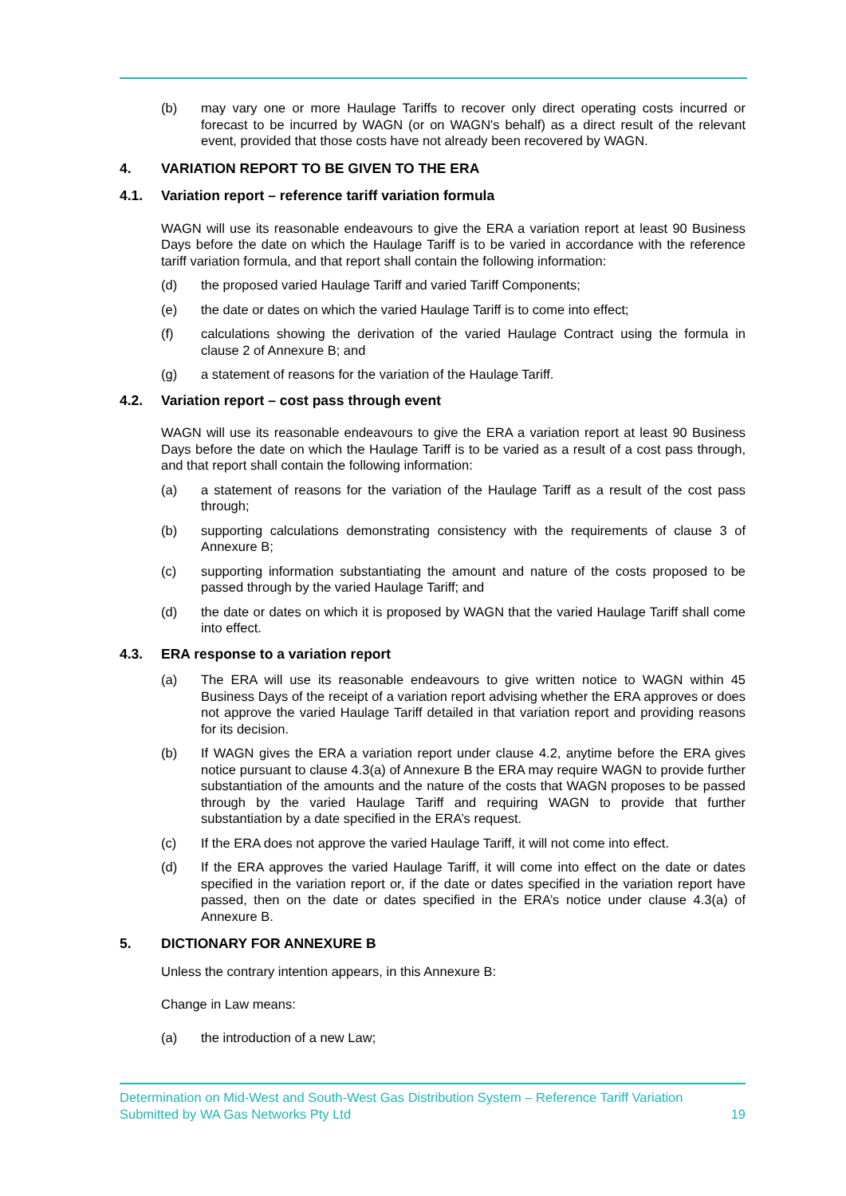(b) may vary one or more Haulage Tariffs to recover only direct operating costs incurred or forecast to be incurred by WAGN (or on WAGN's behalf) as a direct result of the relevant event, provided that those costs have not already been recovered by WAGN.
4. VARIATION REPORT TO BE GIVEN TO THE ERA
4.1. Variation report – reference tariff variation formula
WAGN will use its reasonable endeavours to give the ERA a variation report at least 90 Business Days before the date on which the Haulage Tariff is to be varied in accordance with the reference tariff variation formula, and that report shall contain the following information:
(d) the proposed varied Haulage Tariff and varied Tariff Components;
(e) the date or dates on which the varied Haulage Tariff is to come into effect;
(f) calculations showing the derivation of the varied Haulage Contract using the formula in clause 2 of Annexure B; and
(g) a statement of reasons for the variation of the Haulage Tariff.
4.2. Variation report – cost pass through event
WAGN will use its reasonable endeavours to give the ERA a variation report at least 90 Business Days before the date on which the Haulage Tariff is to be varied as a result of a cost pass through, and that report shall contain the following information:
(a) a statement of reasons for the variation of the Haulage Tariff as a result of the cost pass through;
(b) supporting calculations demonstrating consistency with the requirements of clause 3 of Annexure B;
(c) supporting information substantiating the amount and nature of the costs proposed to be passed through by the varied Haulage Tariff; and
(d) the date or dates on which it is proposed by WAGN that the varied Haulage Tariff shall come into effect.
4.3. ERA response to a variation report
(a) The ERA will use its reasonable endeavours to give written notice to WAGN within 45 Business Days of the receipt of a variation report advising whether the ERA approves or does not approve the varied Haulage Tariff detailed in that variation report and providing reasons for its decision.
(b) If WAGN gives the ERA a variation report under clause 4.2, anytime before the ERA gives notice pursuant to clause 4.3(a) of Annexure B the ERA may require WAGN to provide further substantiation of the amounts and the nature of the costs that WAGN proposes to be passed through by the varied Haulage Tariff and requiring WAGN to provide that further substantiation by a date specified in the ERA’s request.
(c) If the ERA does not approve the varied Haulage Tariff, it will not come into effect.
(d) If the ERA approves the varied Haulage Tariff, it will come into effect on the date or dates specified in the variation report or, if the date or dates specified in the variation report have passed, then on the date or dates specified in the ERA’s notice under clause 4.3(a) of Annexure B.
5. DICTIONARY FOR ANNEXURE B
Unless the contrary intention appears, in this Annexure B:
Change in Law means:
(a) the introduction of a new Law;
Determination on Mid-West and South-West Gas Distribution System – Reference Tariff Variation
Submitted by WA Gas Networks Pty Ltd 19